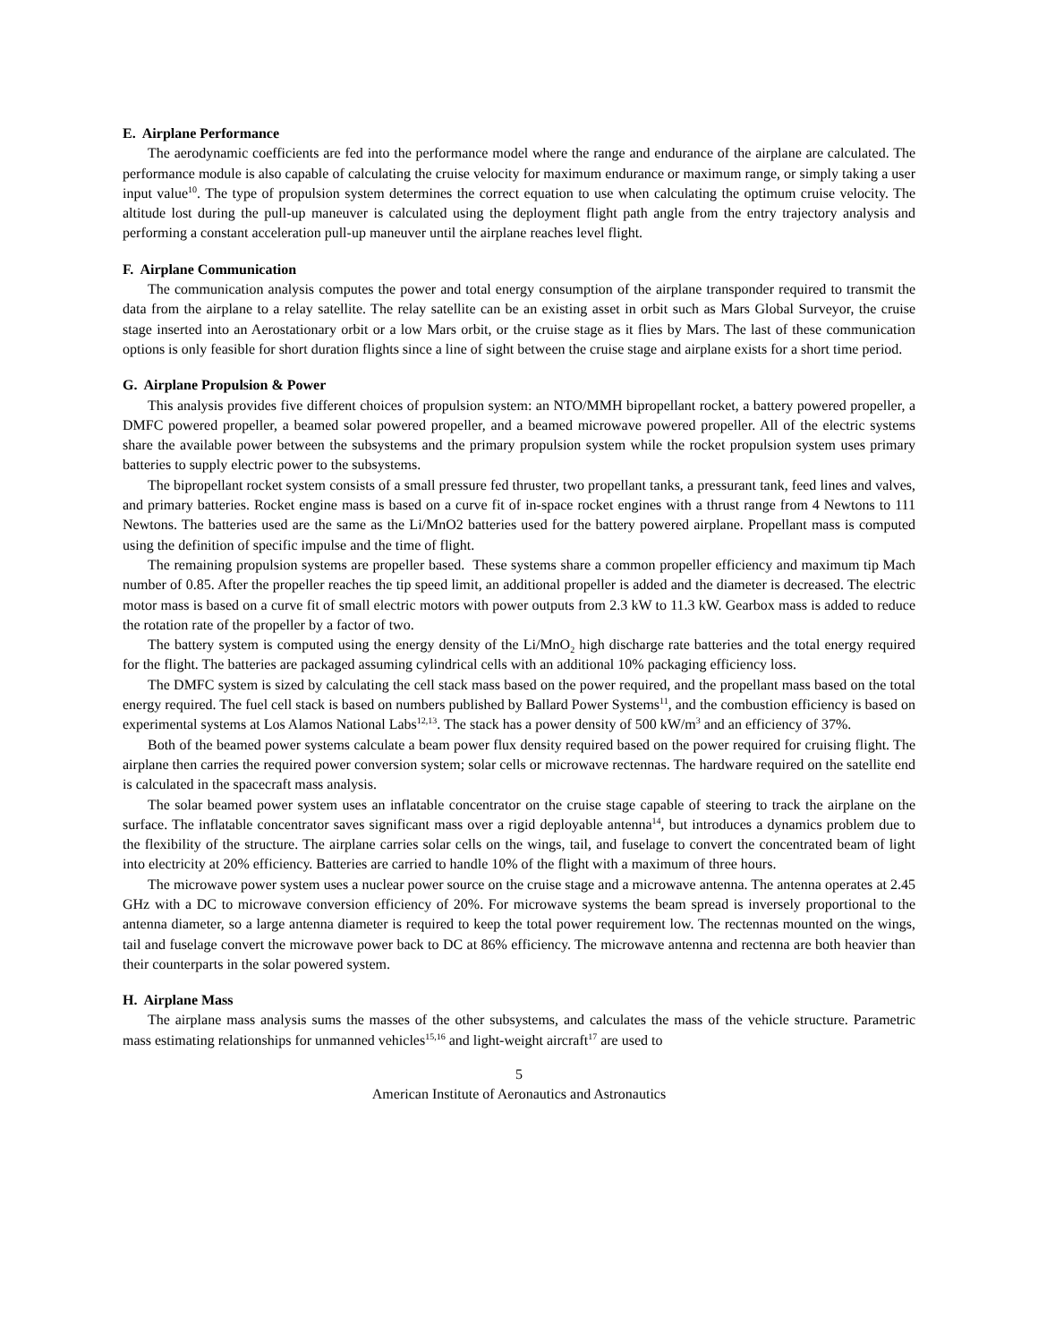E. Airplane Performance
The aerodynamic coefficients are fed into the performance model where the range and endurance of the airplane are calculated. The performance module is also capable of calculating the cruise velocity for maximum endurance or maximum range, or simply taking a user input value<sup>10</sup>. The type of propulsion system determines the correct equation to use when calculating the optimum cruise velocity. The altitude lost during the pull-up maneuver is calculated using the deployment flight path angle from the entry trajectory analysis and performing a constant acceleration pull-up maneuver until the airplane reaches level flight.
F. Airplane Communication
The communication analysis computes the power and total energy consumption of the airplane transponder required to transmit the data from the airplane to a relay satellite. The relay satellite can be an existing asset in orbit such as Mars Global Surveyor, the cruise stage inserted into an Aerostationary orbit or a low Mars orbit, or the cruise stage as it flies by Mars. The last of these communication options is only feasible for short duration flights since a line of sight between the cruise stage and airplane exists for a short time period.
G. Airplane Propulsion & Power
This analysis provides five different choices of propulsion system: an NTO/MMH bipropellant rocket, a battery powered propeller, a DMFC powered propeller, a beamed solar powered propeller, and a beamed microwave powered propeller. All of the electric systems share the available power between the subsystems and the primary propulsion system while the rocket propulsion system uses primary batteries to supply electric power to the subsystems.
The bipropellant rocket system consists of a small pressure fed thruster, two propellant tanks, a pressurant tank, feed lines and valves, and primary batteries. Rocket engine mass is based on a curve fit of in-space rocket engines with a thrust range from 4 Newtons to 111 Newtons. The batteries used are the same as the Li/MnO2 batteries used for the battery powered airplane. Propellant mass is computed using the definition of specific impulse and the time of flight.
The remaining propulsion systems are propeller based. These systems share a common propeller efficiency and maximum tip Mach number of 0.85. After the propeller reaches the tip speed limit, an additional propeller is added and the diameter is decreased. The electric motor mass is based on a curve fit of small electric motors with power outputs from 2.3 kW to 11.3 kW. Gearbox mass is added to reduce the rotation rate of the propeller by a factor of two.
The battery system is computed using the energy density of the Li/MnO<sub>2</sub> high discharge rate batteries and the total energy required for the flight. The batteries are packaged assuming cylindrical cells with an additional 10% packaging efficiency loss.
The DMFC system is sized by calculating the cell stack mass based on the power required, and the propellant mass based on the total energy required. The fuel cell stack is based on numbers published by Ballard Power Systems<sup>11</sup>, and the combustion efficiency is based on experimental systems at Los Alamos National Labs<sup>12,13</sup>. The stack has a power density of 500 kW/m<sup>3</sup> and an efficiency of 37%.
Both of the beamed power systems calculate a beam power flux density required based on the power required for cruising flight. The airplane then carries the required power conversion system; solar cells or microwave rectennas. The hardware required on the satellite end is calculated in the spacecraft mass analysis.
The solar beamed power system uses an inflatable concentrator on the cruise stage capable of steering to track the airplane on the surface. The inflatable concentrator saves significant mass over a rigid deployable antenna<sup>14</sup>, but introduces a dynamics problem due to the flexibility of the structure. The airplane carries solar cells on the wings, tail, and fuselage to convert the concentrated beam of light into electricity at 20% efficiency. Batteries are carried to handle 10% of the flight with a maximum of three hours.
The microwave power system uses a nuclear power source on the cruise stage and a microwave antenna. The antenna operates at 2.45 GHz with a DC to microwave conversion efficiency of 20%. For microwave systems the beam spread is inversely proportional to the antenna diameter, so a large antenna diameter is required to keep the total power requirement low. The rectennas mounted on the wings, tail and fuselage convert the microwave power back to DC at 86% efficiency. The microwave antenna and rectenna are both heavier than their counterparts in the solar powered system.
H. Airplane Mass
The airplane mass analysis sums the masses of the other subsystems, and calculates the mass of the vehicle structure. Parametric mass estimating relationships for unmanned vehicles<sup>15,16</sup> and light-weight aircraft<sup>17</sup> are used to
5
American Institute of Aeronautics and Astronautics